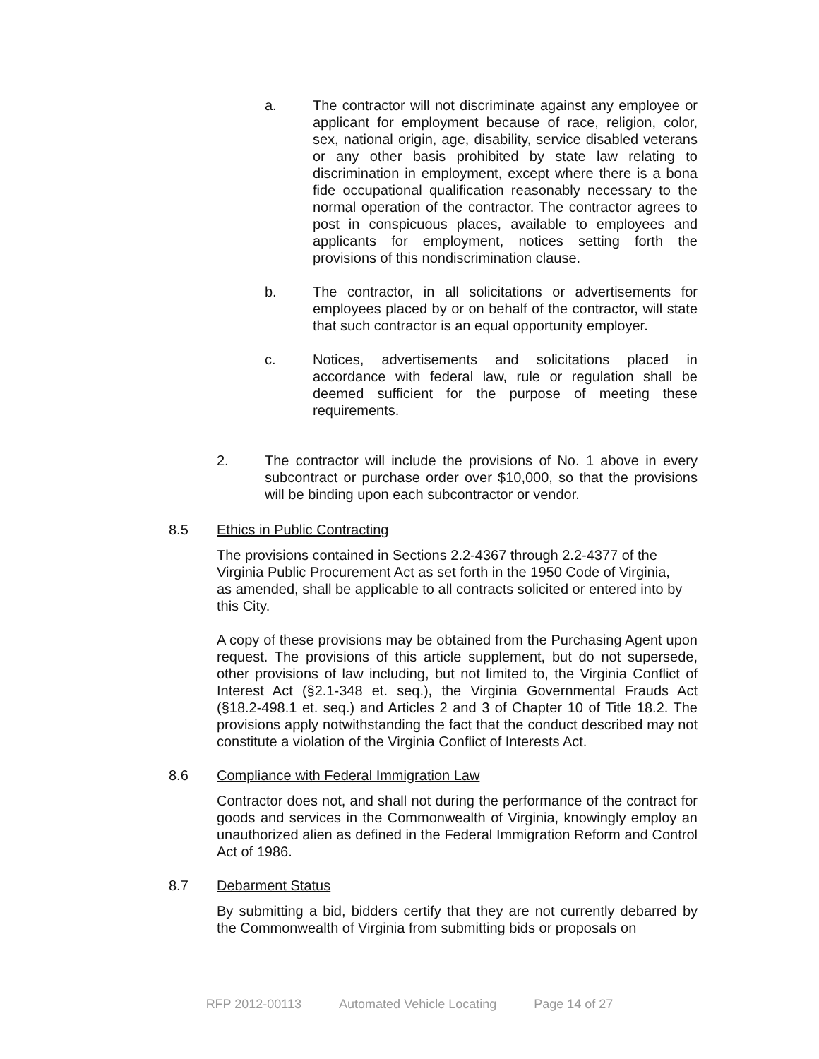a. The contractor will not discriminate against any employee or applicant for employment because of race, religion, color, sex, national origin, age, disability, service disabled veterans or any other basis prohibited by state law relating to discrimination in employment, except where there is a bona fide occupational qualification reasonably necessary to the normal operation of the contractor. The contractor agrees to post in conspicuous places, available to employees and applicants for employment, notices setting forth the provisions of this nondiscrimination clause.
b. The contractor, in all solicitations or advertisements for employees placed by or on behalf of the contractor, will state that such contractor is an equal opportunity employer.
c. Notices, advertisements and solicitations placed in accordance with federal law, rule or regulation shall be deemed sufficient for the purpose of meeting these requirements.
2. The contractor will include the provisions of No. 1 above in every subcontract or purchase order over $10,000, so that the provisions will be binding upon each subcontractor or vendor.
8.5 Ethics in Public Contracting
The provisions contained in Sections 2.2-4367 through 2.2-4377 of the Virginia Public Procurement Act as set forth in the 1950 Code of Virginia, as amended, shall be applicable to all contracts solicited or entered into by this City.
A copy of these provisions may be obtained from the Purchasing Agent upon request. The provisions of this article supplement, but do not supersede, other provisions of law including, but not limited to, the Virginia Conflict of Interest Act (§2.1-348 et. seq.), the Virginia Governmental Frauds Act (§18.2-498.1 et. seq.) and Articles 2 and 3 of Chapter 10 of Title 18.2. The provisions apply notwithstanding the fact that the conduct described may not constitute a violation of the Virginia Conflict of Interests Act.
8.6 Compliance with Federal Immigration Law
Contractor does not, and shall not during the performance of the contract for goods and services in the Commonwealth of Virginia, knowingly employ an unauthorized alien as defined in the Federal Immigration Reform and Control Act of 1986.
8.7 Debarment Status
By submitting a bid, bidders certify that they are not currently debarred by the Commonwealth of Virginia from submitting bids or proposals on
RFP 2012-00113 Automated Vehicle Locating Page 14 of 27